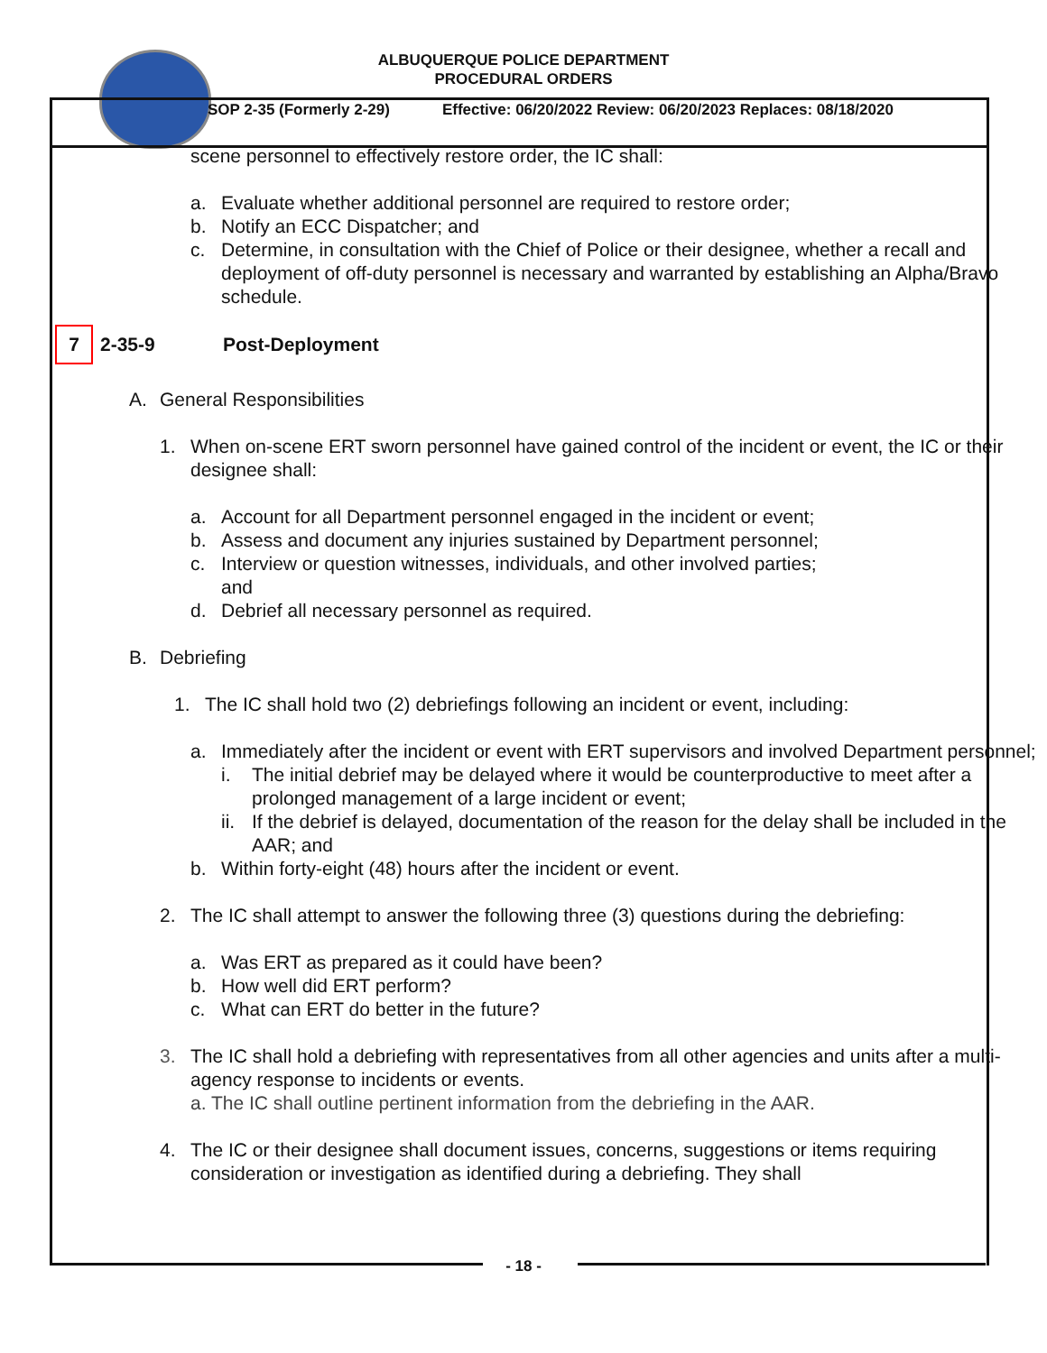ALBUQUERQUE POLICE DEPARTMENT
PROCEDURAL ORDERS
SOP 2-35 (Formerly 2-29) Effective: 06/20/2022 Review: 06/20/2023 Replaces: 08/18/2020
scene personnel to effectively restore order, the IC shall:
a. Evaluate whether additional personnel are required to restore order;
b. Notify an ECC Dispatcher; and
c. Determine, in consultation with the Chief of Police or their designee, whether a recall and deployment of off-duty personnel is necessary and warranted by establishing an Alpha/Bravo schedule.
7 2-35-9 Post-Deployment
A. General Responsibilities
1. When on-scene ERT sworn personnel have gained control of the incident or event, the IC or their designee shall:
a. Account for all Department personnel engaged in the incident or event;
b. Assess and document any injuries sustained by Department personnel;
c. Interview or question witnesses, individuals, and other involved parties;
and
d. Debrief all necessary personnel as required.
B. Debriefing
1. The IC shall hold two (2) debriefings following an incident or event, including:
a. Immediately after the incident or event with ERT supervisors and involved Department personnel;
i. The initial debrief may be delayed where it would be counterproductive to meet after a prolonged management of a large incident or event;
ii. If the debrief is delayed, documentation of the reason for the delay shall be included in the AAR; and
b. Within forty-eight (48) hours after the incident or event.
2. The IC shall attempt to answer the following three (3) questions during the debriefing:
a. Was ERT as prepared as it could have been?
b. How well did ERT perform?
c. What can ERT do better in the future?
3. The IC shall hold a debriefing with representatives from all other agencies and units after a multi-agency response to incidents or events.
a. The IC shall outline pertinent information from the debriefing in the AAR.
4. The IC or their designee shall document issues, concerns, suggestions or items requiring consideration or investigation as identified during a debriefing. They shall
- 18 -